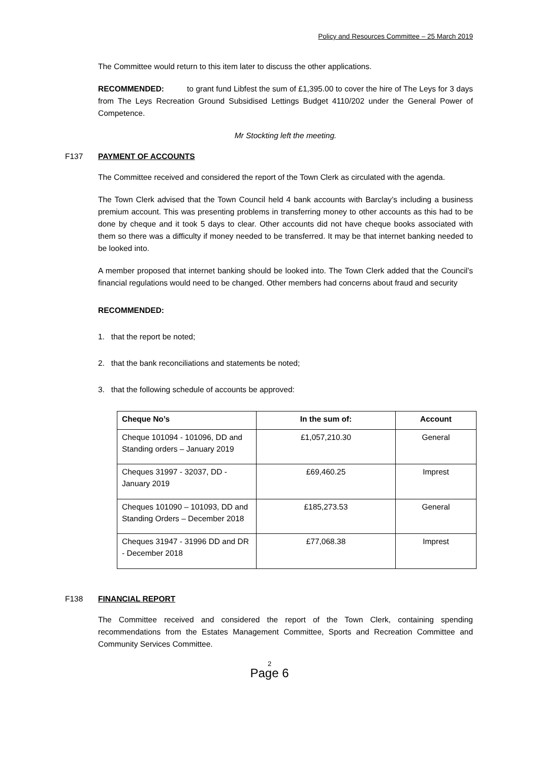Policy and Resources Committee – 25 March 2019
The Committee would return to this item later to discuss the other applications.
RECOMMENDED: to grant fund Libfest the sum of £1,395.00 to cover the hire of The Leys for 3 days from The Leys Recreation Ground Subsidised Lettings Budget 4110/202 under the General Power of Competence.
Mr Stockting left the meeting.
F137 PAYMENT OF ACCOUNTS
The Committee received and considered the report of the Town Clerk as circulated with the agenda.
The Town Clerk advised that the Town Council held 4 bank accounts with Barclay’s including a business premium account. This was presenting problems in transferring money to other accounts as this had to be done by cheque and it took 5 days to clear. Other accounts did not have cheque books associated with them so there was a difficulty if money needed to be transferred. It may be that internet banking needed to be looked into.
A member proposed that internet banking should be looked into. The Town Clerk added that the Council’s financial regulations would need to be changed. Other members had concerns about fraud and security
RECOMMENDED:
1. that the report be noted;
2. that the bank reconciliations and statements be noted;
3. that the following schedule of accounts be approved:
| Cheque No’s | In the sum of: | Account |
| --- | --- | --- |
| Cheque 101094 - 101096, DD and Standing orders – January 2019 | £1,057,210.30 | General |
| Cheques 31997 - 32037, DD - January 2019 | £69,460.25 | Imprest |
| Cheques 101090 – 101093, DD and Standing Orders – December 2018 | £185,273.53 | General |
| Cheques 31947 - 31996 DD and DR - December 2018 | £77,068.38 | Imprest |
F138 FINANCIAL REPORT
The Committee received and considered the report of the Town Clerk, containing spending recommendations from the Estates Management Committee, Sports and Recreation Committee and Community Services Committee.
2
Page 6